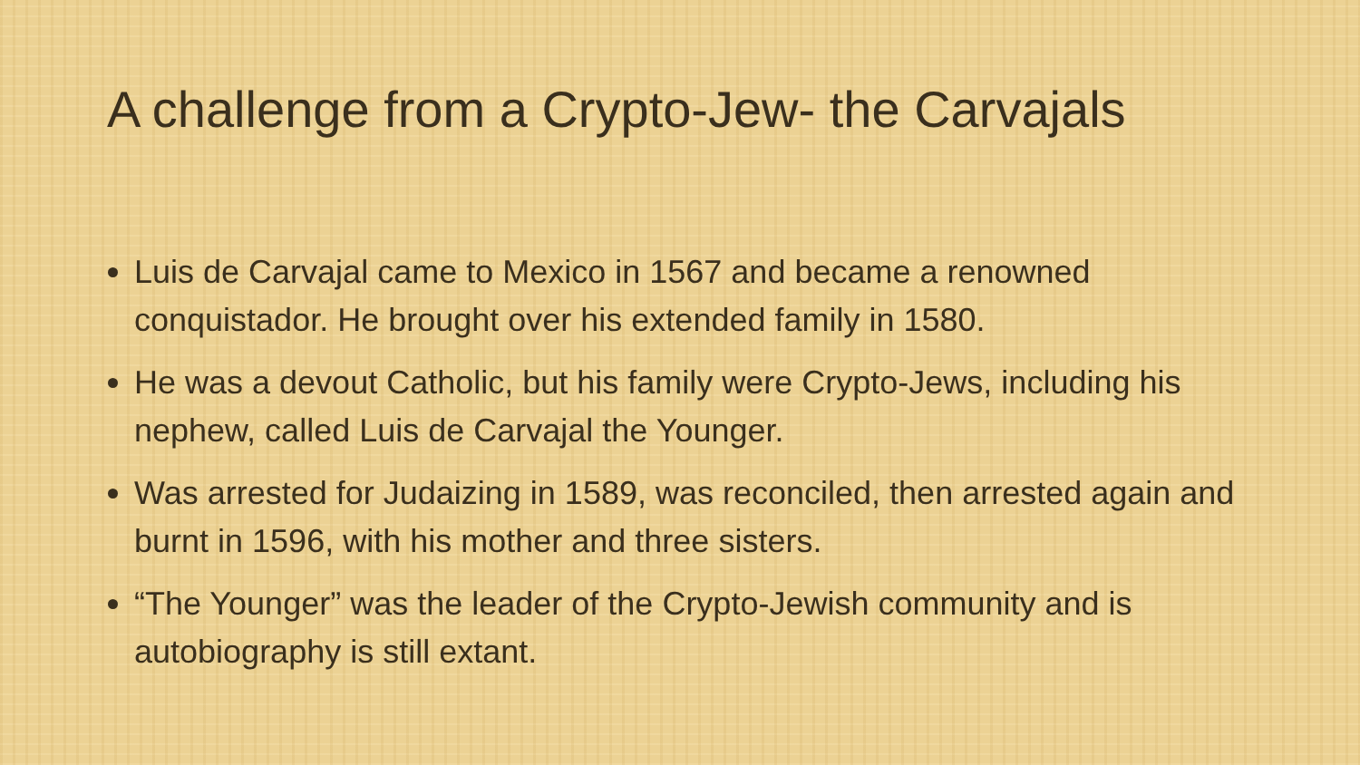A challenge from a Crypto-Jew- the Carvajals
Luis de Carvajal came to Mexico in 1567 and became a renowned conquistador. He brought over his extended family in 1580.
He was a devout Catholic, but his family were Crypto-Jews, including his nephew, called Luis de Carvajal the Younger.
Was arrested for Judaizing in 1589, was reconciled, then arrested again and burnt in 1596, with his mother and three sisters.
“The Younger” was the leader of the Crypto-Jewish community and is autobiography is still extant.